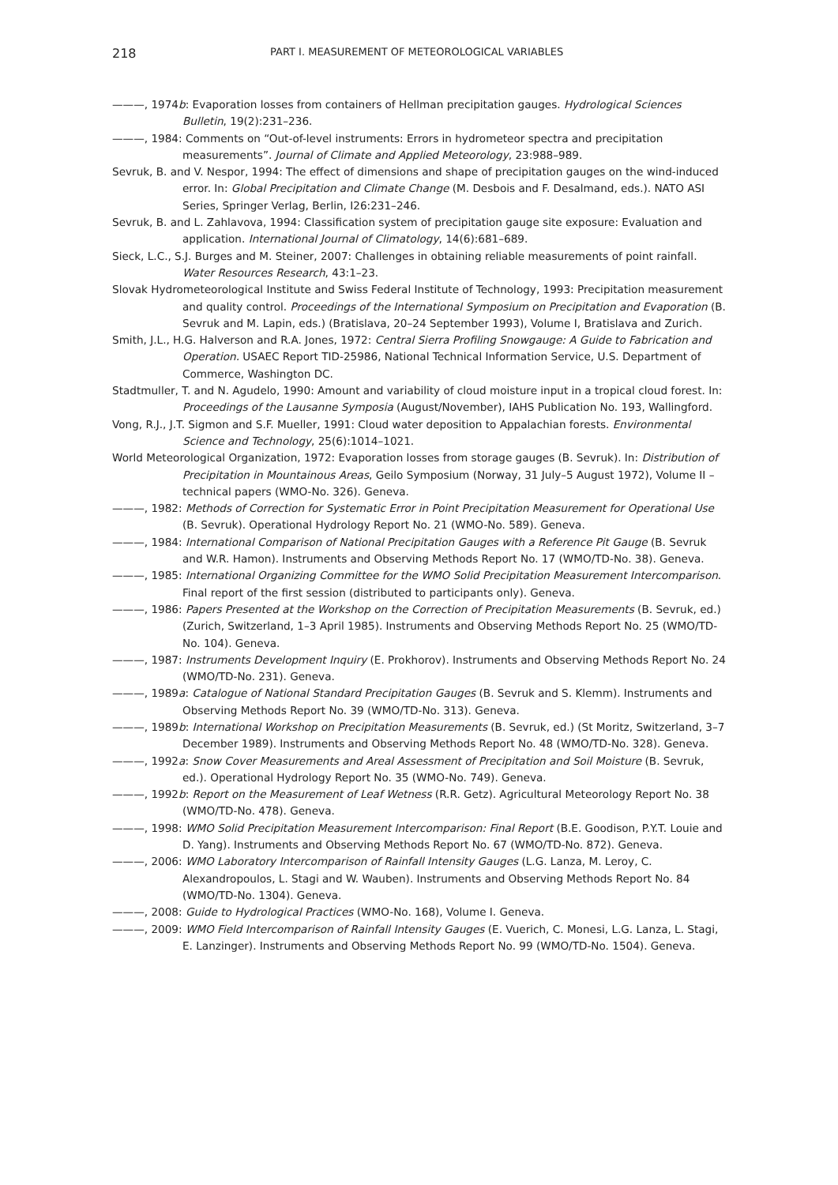218 PART I. MEASUREMENT OF METEOROLOGICAL VARIABLES
———, 1974b: Evaporation losses from containers of Hellman precipitation gauges. Hydrological Sciences Bulletin, 19(2):231–236.
———, 1984: Comments on “Out-of-level instruments: Errors in hydrometeor spectra and precipitation measurements”. Journal of Climate and Applied Meteorology, 23:988–989.
Sevruk, B. and V. Nespor, 1994: The effect of dimensions and shape of precipitation gauges on the wind-induced error. In: Global Precipitation and Climate Change (M. Desbois and F. Desalmand, eds.). NATO ASI Series, Springer Verlag, Berlin, I26:231–246.
Sevruk, B. and L. Zahlavova, 1994: Classification system of precipitation gauge site exposure: Evaluation and application. International Journal of Climatology, 14(6):681–689.
Sieck, L.C., S.J. Burges and M. Steiner, 2007: Challenges in obtaining reliable measurements of point rainfall. Water Resources Research, 43:1–23.
Slovak Hydrometeorological Institute and Swiss Federal Institute of Technology, 1993: Precipitation measurement and quality control. Proceedings of the International Symposium on Precipitation and Evaporation (B. Sevruk and M. Lapin, eds.) (Bratislava, 20–24 September 1993), Volume I, Bratislava and Zurich.
Smith, J.L., H.G. Halverson and R.A. Jones, 1972: Central Sierra Profiling Snowgauge: A Guide to Fabrication and Operation. USAEC Report TID-25986, National Technical Information Service, U.S. Department of Commerce, Washington DC.
Stadtmuller, T. and N. Agudelo, 1990: Amount and variability of cloud moisture input in a tropical cloud forest. In: Proceedings of the Lausanne Symposia (August/November), IAHS Publication No. 193, Wallingford.
Vong, R.J., J.T. Sigmon and S.F. Mueller, 1991: Cloud water deposition to Appalachian forests. Environmental Science and Technology, 25(6):1014–1021.
World Meteorological Organization, 1972: Evaporation losses from storage gauges (B. Sevruk). In: Distribution of Precipitation in Mountainous Areas, Geilo Symposium (Norway, 31 July–5 August 1972), Volume II – technical papers (WMO-No. 326). Geneva.
———, 1982: Methods of Correction for Systematic Error in Point Precipitation Measurement for Operational Use (B. Sevruk). Operational Hydrology Report No. 21 (WMO-No. 589). Geneva.
———, 1984: International Comparison of National Precipitation Gauges with a Reference Pit Gauge (B. Sevruk and W.R. Hamon). Instruments and Observing Methods Report No. 17 (WMO/TD-No. 38). Geneva.
———, 1985: International Organizing Committee for the WMO Solid Precipitation Measurement Intercomparison. Final report of the first session (distributed to participants only). Geneva.
———, 1986: Papers Presented at the Workshop on the Correction of Precipitation Measurements (B. Sevruk, ed.) (Zurich, Switzerland, 1–3 April 1985). Instruments and Observing Methods Report No. 25 (WMO/TD-No. 104). Geneva.
———, 1987: Instruments Development Inquiry (E. Prokhorov). Instruments and Observing Methods Report No. 24 (WMO/TD-No. 231). Geneva.
———, 1989a: Catalogue of National Standard Precipitation Gauges (B. Sevruk and S. Klemm). Instruments and Observing Methods Report No. 39 (WMO/TD-No. 313). Geneva.
———, 1989b: International Workshop on Precipitation Measurements (B. Sevruk, ed.) (St Moritz, Switzerland, 3–7 December 1989). Instruments and Observing Methods Report No. 48 (WMO/TD-No. 328). Geneva.
———, 1992a: Snow Cover Measurements and Areal Assessment of Precipitation and Soil Moisture (B. Sevruk, ed.). Operational Hydrology Report No. 35 (WMO-No. 749). Geneva.
———, 1992b: Report on the Measurement of Leaf Wetness (R.R. Getz). Agricultural Meteorology Report No. 38 (WMO/TD-No. 478). Geneva.
———, 1998: WMO Solid Precipitation Measurement Intercomparison: Final Report (B.E. Goodison, P.Y.T. Louie and D. Yang). Instruments and Observing Methods Report No. 67 (WMO/TD-No. 872). Geneva.
———, 2006: WMO Laboratory Intercomparison of Rainfall Intensity Gauges (L.G. Lanza, M. Leroy, C. Alexandropoulos, L. Stagi and W. Wauben). Instruments and Observing Methods Report No. 84 (WMO/TD-No. 1304). Geneva.
———, 2008: Guide to Hydrological Practices (WMO-No. 168), Volume I. Geneva.
———, 2009: WMO Field Intercomparison of Rainfall Intensity Gauges (E. Vuerich, C. Monesi, L.G. Lanza, L. Stagi, E. Lanzinger). Instruments and Observing Methods Report No. 99 (WMO/TD-No. 1504). Geneva.